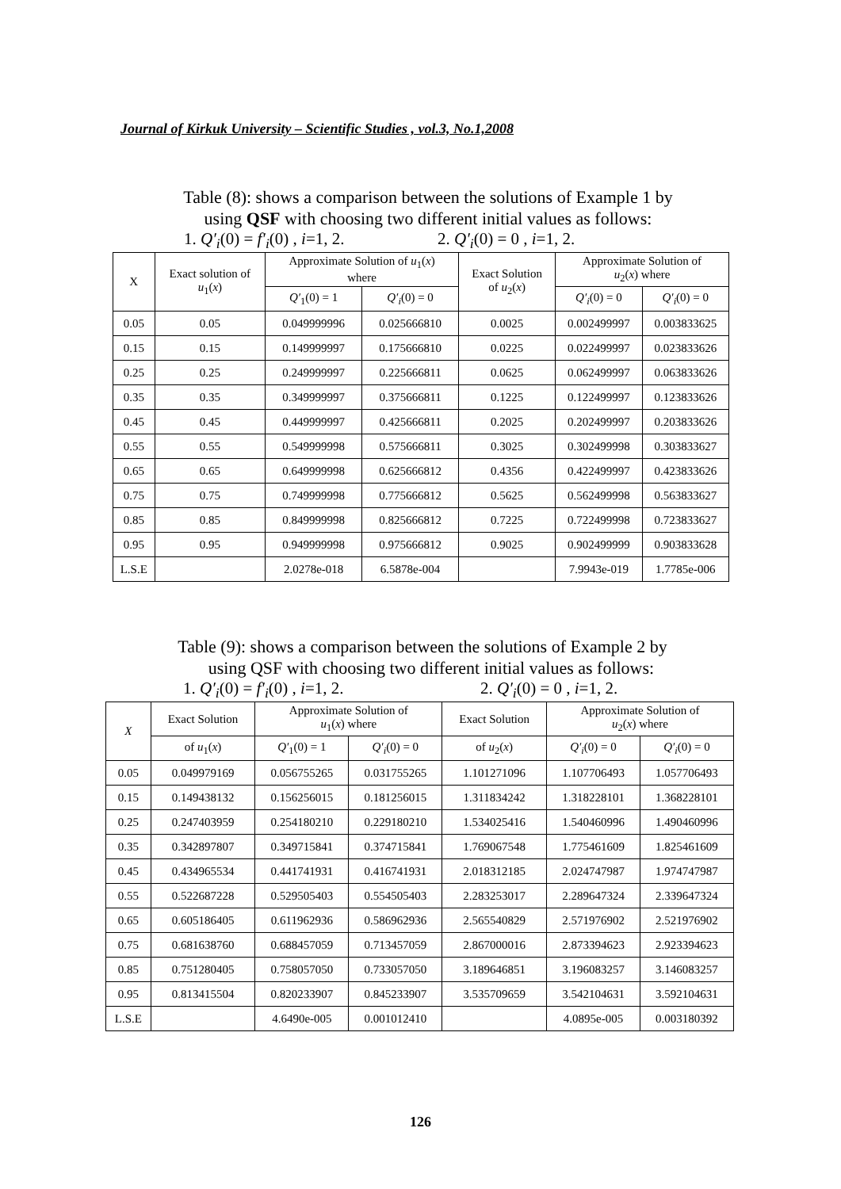Journal of Kirkuk University – Scientific Studies , vol.3, No.1,2008
Table (8): shows a comparison between the solutions of Example 1 by
using QSF with choosing two different initial values as follows:
1. Q′<sub>i</sub>(0) = f′<sub>i</sub>(0) , i=1, 2. 2. Q′<sub>i</sub>(0) = 0 , i=1, 2.
| X | Exact solution of u<sub>1</sub>( x ) | Approximate Solution of u<sub>1</sub>( x ) where | | Exact Solution of u<sub>2</sub>( x ) | Approximate Solution of u<sub>2</sub>( x ) where | |
| --- | --- | --- | --- | --- | --- | --- |
| | | Q′<sub>1</sub>(0) = 1 | Q′<sub>i</sub> (0) = 0 | | Q′<sub>i</sub> (0) = 0 | Q′<sub>i</sub> (0) = 0 |
| 0.05 | 0.05 | 0.049999996 | 0.025666810 | 0.0025 | 0.002499997 | 0.003833625 |
| 0.15 | 0.15 | 0.149999997 | 0.175666810 | 0.0225 | 0.022499997 | 0.023833626 |
| 0.25 | 0.25 | 0.249999997 | 0.225666811 | 0.0625 | 0.062499997 | 0.063833626 |
| 0.35 | 0.35 | 0.349999997 | 0.375666811 | 0.1225 | 0.122499997 | 0.123833626 |
| 0.45 | 0.45 | 0.449999997 | 0.425666811 | 0.2025 | 0.202499997 | 0.203833626 |
| 0.55 | 0.55 | 0.549999998 | 0.575666811 | 0.3025 | 0.302499998 | 0.303833627 |
| 0.65 | 0.65 | 0.649999998 | 0.625666812 | 0.4356 | 0.422499997 | 0.423833626 |
| 0.75 | 0.75 | 0.749999998 | 0.775666812 | 0.5625 | 0.562499998 | 0.563833627 |
| 0.85 | 0.85 | 0.849999998 | 0.825666812 | 0.7225 | 0.722499998 | 0.723833627 |
| 0.95 | 0.95 | 0.949999998 | 0.975666812 | 0.9025 | 0.902499999 | 0.903833628 |
| L.S.E | | 2.0278e-018 | 6.5878e-004 | | 7.9943e-019 | 1.7785e-006 |
Table (9): shows a comparison between the solutions of Example 2 by
using QSF with choosing two different initial values as follows:
1. Q′<sub>i</sub>(0) = f′<sub>i</sub>(0) , i=1, 2. 2. Q′<sub>i</sub>(0) = 0 , i=1, 2.
| X | Exact Solution | Approximate Solution of u<sub>1</sub>( x ) where | | Exact Solution | Approximate Solution of u<sub>2</sub>( x ) where | |
| --- | --- | --- | --- | --- | --- | --- |
| | of u<sub>1</sub>( x ) | Q′<sub>1</sub>(0) = 1 | Q′<sub>i</sub> (0) = 0 | of u<sub>2</sub>( x ) | Q′<sub>i</sub> (0) = 0 | Q′<sub>i</sub> (0) = 0 |
| 0.05 | 0.049979169 | 0.056755265 | 0.031755265 | 1.101271096 | 1.107706493 | 1.057706493 |
| 0.15 | 0.149438132 | 0.156256015 | 0.181256015 | 1.311834242 | 1.318228101 | 1.368228101 |
| 0.25 | 0.247403959 | 0.254180210 | 0.229180210 | 1.534025416 | 1.540460996 | 1.490460996 |
| 0.35 | 0.342897807 | 0.349715841 | 0.374715841 | 1.769067548 | 1.775461609 | 1.825461609 |
| 0.45 | 0.434965534 | 0.441741931 | 0.416741931 | 2.018312185 | 2.024747987 | 1.974747987 |
| 0.55 | 0.522687228 | 0.529505403 | 0.554505403 | 2.283253017 | 2.289647324 | 2.339647324 |
| 0.65 | 0.605186405 | 0.611962936 | 0.586962936 | 2.565540829 | 2.571976902 | 2.521976902 |
| 0.75 | 0.681638760 | 0.688457059 | 0.713457059 | 2.867000016 | 2.873394623 | 2.923394623 |
| 0.85 | 0.751280405 | 0.758057050 | 0.733057050 | 3.189646851 | 3.196083257 | 3.146083257 |
| 0.95 | 0.813415504 | 0.820233907 | 0.845233907 | 3.535709659 | 3.542104631 | 3.592104631 |
| L.S.E | | 4.6490e-005 | 0.001012410 | | 4.0895e-005 | 0.003180392 |
126